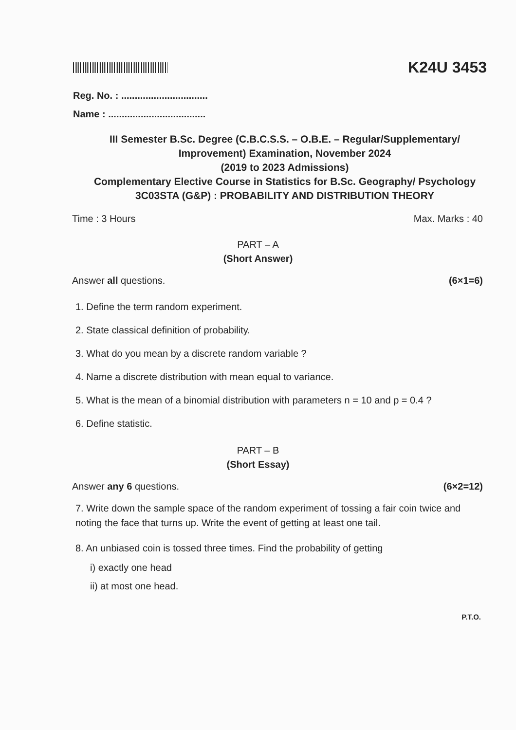K24U 3453
Reg. No. : ................................
Name : ....................................
III Semester B.Sc. Degree (C.B.C.S.S. – O.B.E. – Regular/Supplementary/ Improvement) Examination, November 2024
(2019 to 2023 Admissions)
Complementary Elective Course in Statistics for B.Sc. Geography/ Psychology
3C03STA (G&P) : PROBABILITY AND DISTRIBUTION THEORY
Time : 3 Hours Max. Marks : 40
PART – A
(Short Answer)
Answer all questions. (6×1=6)
1. Define the term random experiment.
2. State classical definition of probability.
3. What do you mean by a discrete random variable ?
4. Name a discrete distribution with mean equal to variance.
5. What is the mean of a binomial distribution with parameters n = 10 and p = 0.4 ?
6. Define statistic.
PART – B
(Short Essay)
Answer any 6 questions. (6×2=12)
7. Write down the sample space of the random experiment of tossing a fair coin twice and noting the face that turns up. Write the event of getting at least one tail.
8. An unbiased coin is tossed three times. Find the probability of getting
i) exactly one head
ii) at most one head.
P.T.O.